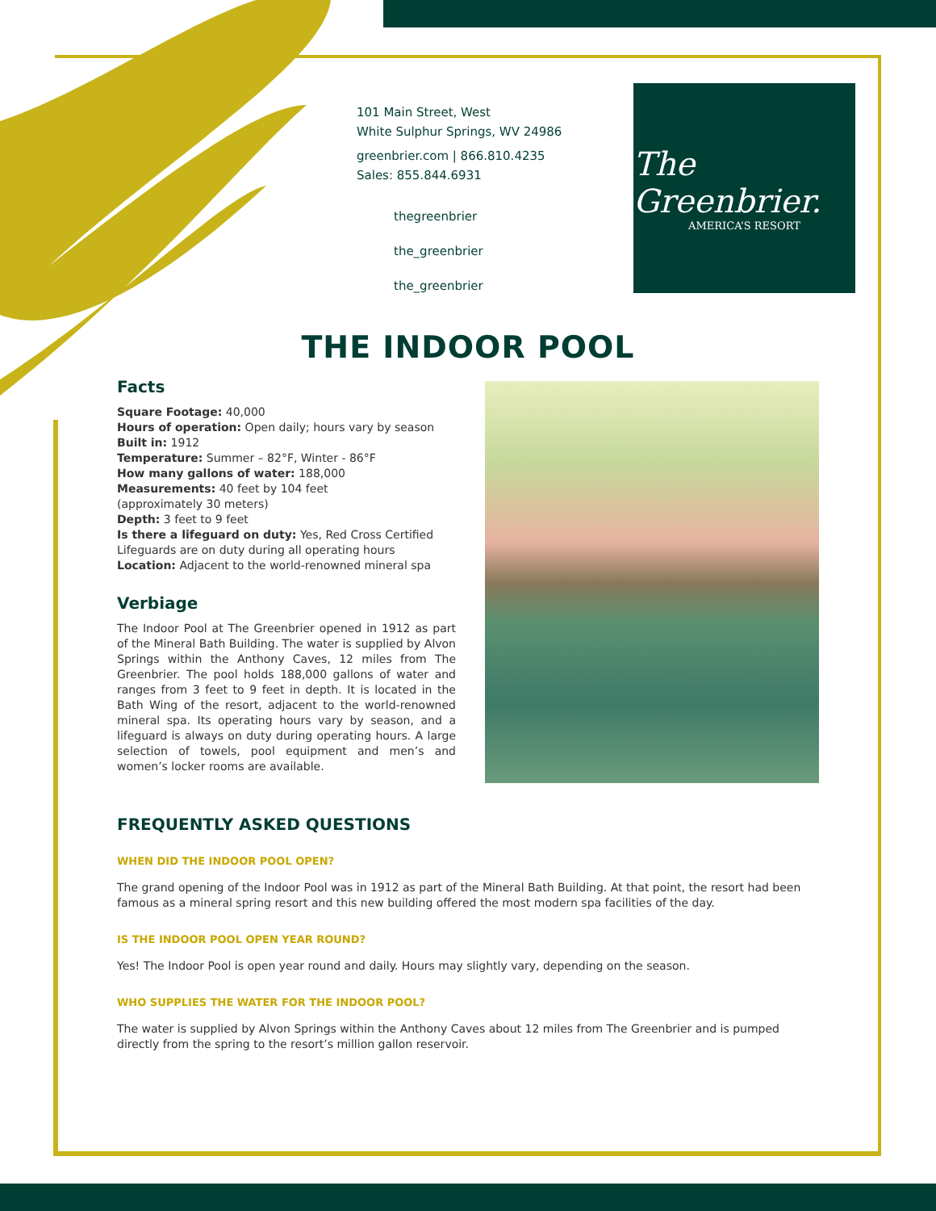101 Main Street, West
White Sulphur Springs, WV 24986
greenbrier.com | 866.810.4235
Sales: 855.844.6931
thegreenbrier
the_greenbrier
the_greenbrier
The Greenbrier.
AMERICA’S RESORT
THE INDOOR POOL
Facts
Square Footage: 40,000
Hours of operation: Open daily; hours vary by season
Built in: 1912
Temperature: Summer – 82°F, Winter - 86°F
How many gallons of water: 188,000
Measurements: 40 feet by 104 feet
(approximately 30 meters)
Depth: 3 feet to 9 feet
Is there a lifeguard on duty: Yes, Red Cross Certified Lifeguards are on duty during all operating hours
Location: Adjacent to the world-renowned mineral spa
Verbiage
The Indoor Pool at The Greenbrier opened in 1912 as part of the Mineral Bath Building. The water is supplied by Alvon Springs within the Anthony Caves, 12 miles from The Greenbrier. The pool holds 188,000 gallons of water and ranges from 3 feet to 9 feet in depth. It is located in the Bath Wing of the resort, adjacent to the world-renowned mineral spa. Its operating hours vary by season, and a lifeguard is always on duty during operating hours. A large selection of towels, pool equipment and men’s and women’s locker rooms are available.
FREQUENTLY ASKED QUESTIONS
WHEN DID THE INDOOR POOL OPEN?
The grand opening of the Indoor Pool was in 1912 as part of the Mineral Bath Building. At that point, the resort had been famous as a mineral spring resort and this new building offered the most modern spa facilities of the day.
IS THE INDOOR POOL OPEN YEAR ROUND?
Yes! The Indoor Pool is open year round and daily. Hours may slightly vary, depending on the season.
WHO SUPPLIES THE WATER FOR THE INDOOR POOL?
The water is supplied by Alvon Springs within the Anthony Caves about 12 miles from The Greenbrier and is pumped directly from the spring to the resort’s million gallon reservoir.